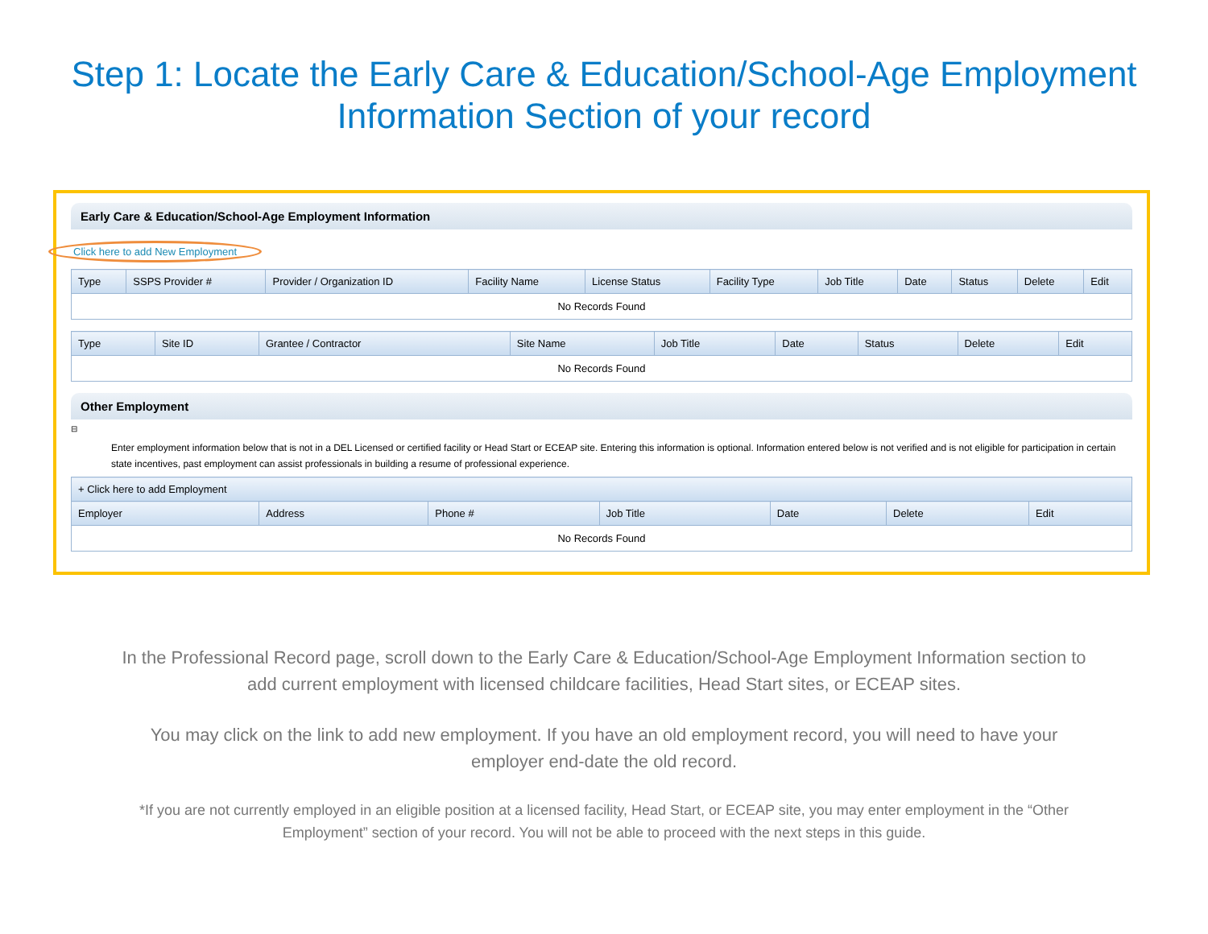Step 1: Locate the Early Care & Education/School-Age Employment
Information Section of your record
Early Care & Education/School-Age Employment Information
Click here to add New Employment
| Type | SSPS Provider # | Provider / Organization ID | Facility Name | License Status | Facility Type | Job Title | Date | Status | Delete | Edit |
| --- | --- | --- | --- | --- | --- | --- | --- | --- | --- | --- |
| No Records Found | | | | | | | | | | |
| Type | Site ID | Grantee / Contractor | Site Name | Job Title | Date | Status | Delete | Edit |
| --- | --- | --- | --- | --- | --- | --- | --- | --- |
| No Records Found | | | | | | | | |
Other Employment
⊟
Enter employment information below that is not in a DEL Licensed or certified facility or Head Start or ECEAP site. Entering this information is optional. Information entered below is not verified and is not eligible for participation in certain state incentives, past employment can assist professionals in building a resume of professional experience.
| + Click here to add Employment | | | | | | |
| --- | --- | --- | --- | --- | --- | --- |
| Employer | Address | Phone # | Job Title | Date | Delete | Edit |
| No Records Found | | | | | | |
In the Professional Record page, scroll down to the Early Care & Education/School-Age Employment Information section to add current employment with licensed childcare facilities, Head Start sites, or ECEAP sites.
You may click on the link to add new employment. If you have an old employment record, you will need to have your employer end-date the old record.
*If you are not currently employed in an eligible position at a licensed facility, Head Start, or ECEAP site, you may enter employment in the “Other Employment” section of your record. You will not be able to proceed with the next steps in this guide.